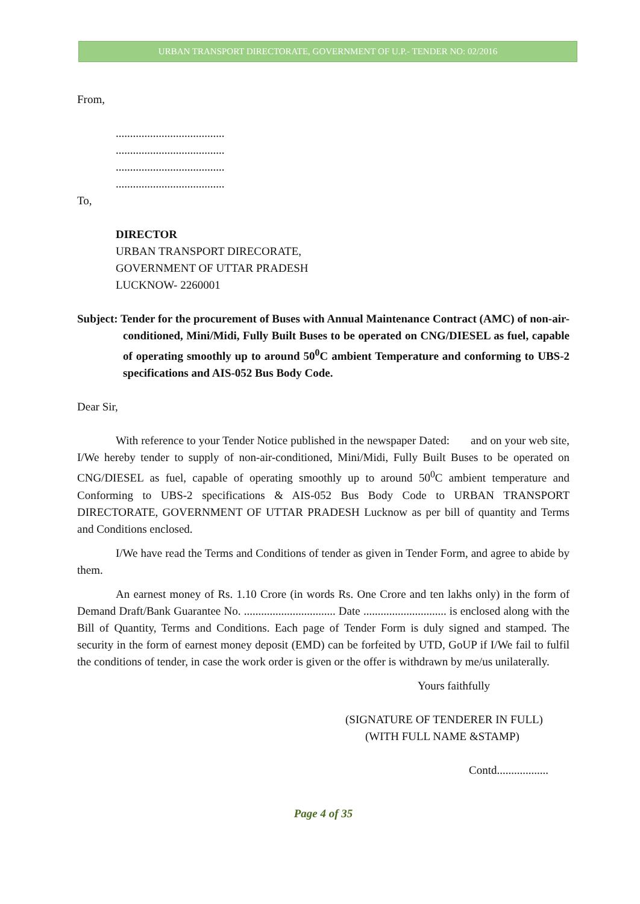URBAN TRANSPORT DIRECTORATE, GOVERNMENT OF U.P.- TENDER NO: 02/2016
From,
......................................
......................................
......................................
......................................
To,
DIRECTOR
URBAN TRANSPORT DIRECORATE,
GOVERNMENT OF UTTAR PRADESH
LUCKNOW- 2260001
Subject: Tender for the procurement of Buses with Annual Maintenance Contract (AMC) of non-air-conditioned, Mini/Midi, Fully Built Buses to be operated on CNG/DIESEL as fuel, capable of operating smoothly up to around 50<sup>0</sup>C ambient Temperature and conforming to UBS-2 specifications and AIS-052 Bus Body Code.
Dear Sir,
With reference to your Tender Notice published in the newspaper Dated: and on your web site, I/We hereby tender to supply of non-air-conditioned, Mini/Midi, Fully Built Buses to be operated on CNG/DIESEL as fuel, capable of operating smoothly up to around 50<sup>0</sup>C ambient temperature and Conforming to UBS-2 specifications & AIS-052 Bus Body Code to URBAN TRANSPORT DIRECTORATE, GOVERNMENT OF UTTAR PRADESH Lucknow as per bill of quantity and Terms and Conditions enclosed.
I/We have read the Terms and Conditions of tender as given in Tender Form, and agree to abide by them.
An earnest money of Rs. 1.10 Crore (in words Rs. One Crore and ten lakhs only) in the form of Demand Draft/Bank Guarantee No. ................................ Date ............................. is enclosed along with the Bill of Quantity, Terms and Conditions. Each page of Tender Form is duly signed and stamped. The security in the form of earnest money deposit (EMD) can be forfeited by UTD, GoUP if I/We fail to fulfil the conditions of tender, in case the work order is given or the offer is withdrawn by me/us unilaterally.
Yours faithfully
(SIGNATURE OF TENDERER IN FULL)
(WITH FULL NAME &STAMP)
Contd..................
Page 4 of 35